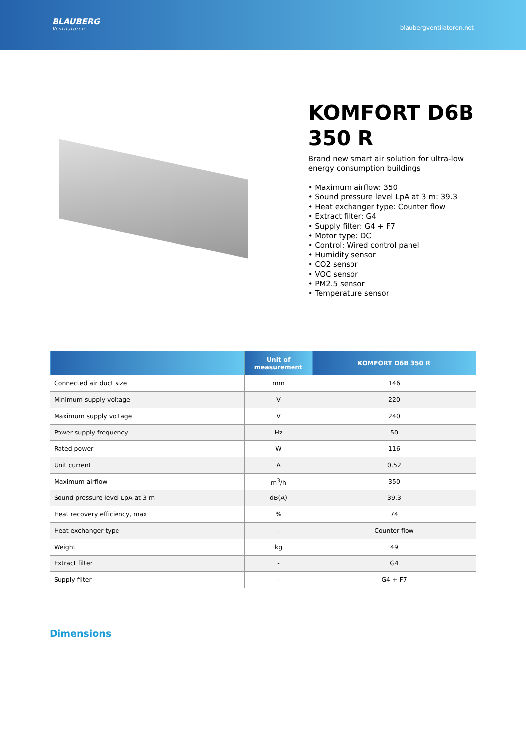BLAUBERG
Ventilatoren
blaubergventilatoren.net
KOMFORT D6B 350 R
Brand new smart air solution for ultra-low energy consumption buildings
• Maximum airflow: 350
• Sound pressure level LpA at 3 m: 39.3
• Heat exchanger type: Counter flow
• Extract filter: G4
• Supply filter: G4 + F7
• Motor type: DC
• Control: Wired control panel
• Humidity sensor
• CO2 sensor
• VOC sensor
• PM2.5 sensor
• Temperature sensor
| | Unit of measurement | KOMFORT D6B 350 R |
| --- | --- | --- |
| Connected air duct size | mm | 146 |
| Minimum supply voltage | V | 220 |
| Maximum supply voltage | V | 240 |
| Power supply frequency | Hz | 50 |
| Rated power | W | 116 |
| Unit current | A | 0.52 |
| Maximum airflow | m<sup>3</sup>/h | 350 |
| Sound pressure level LpA at 3 m | dB(A) | 39.3 |
| Heat recovery efficiency, max | % | 74 |
| Heat exchanger type | - | Counter flow |
| Weight | kg | 49 |
| Extract filter | - | G4 |
| Supply filter | - | G4 + F7 |
Dimensions